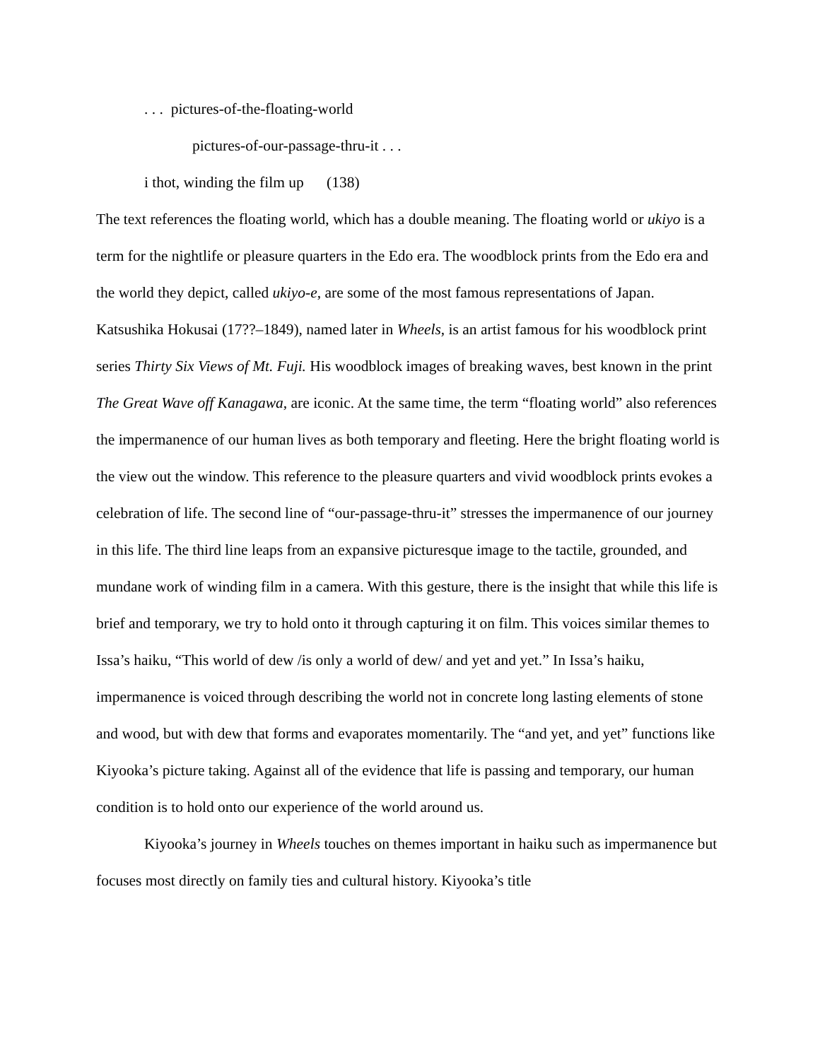. . . pictures-of-the-floating-world
pictures-of-our-passage-thru-it . . .
i thot, winding the film up (138)
The text references the floating world, which has a double meaning. The floating world or ukiyo is a term for the nightlife or pleasure quarters in the Edo era. The woodblock prints from the Edo era and the world they depict, called ukiyo-e, are some of the most famous representations of Japan. Katsushika Hokusai (17??–1849), named later in Wheels, is an artist famous for his woodblock print series Thirty Six Views of Mt. Fuji. His woodblock images of breaking waves, best known in the print The Great Wave off Kanagawa, are iconic. At the same time, the term “floating world” also references the impermanence of our human lives as both temporary and fleeting. Here the bright floating world is the view out the window. This reference to the pleasure quarters and vivid woodblock prints evokes a celebration of life. The second line of “our-passage-thru-it” stresses the impermanence of our journey in this life. The third line leaps from an expansive picturesque image to the tactile, grounded, and mundane work of winding film in a camera. With this gesture, there is the insight that while this life is brief and temporary, we try to hold onto it through capturing it on film. This voices similar themes to Issa’s haiku, “This world of dew /is only a world of dew/ and yet and yet.” In Issa’s haiku, impermanence is voiced through describing the world not in concrete long lasting elements of stone and wood, but with dew that forms and evaporates momentarily. The “and yet, and yet” functions like Kiyooka’s picture taking. Against all of the evidence that life is passing and temporary, our human condition is to hold onto our experience of the world around us.
Kiyooka’s journey in Wheels touches on themes important in haiku such as impermanence but focuses most directly on family ties and cultural history. Kiyooka’s title